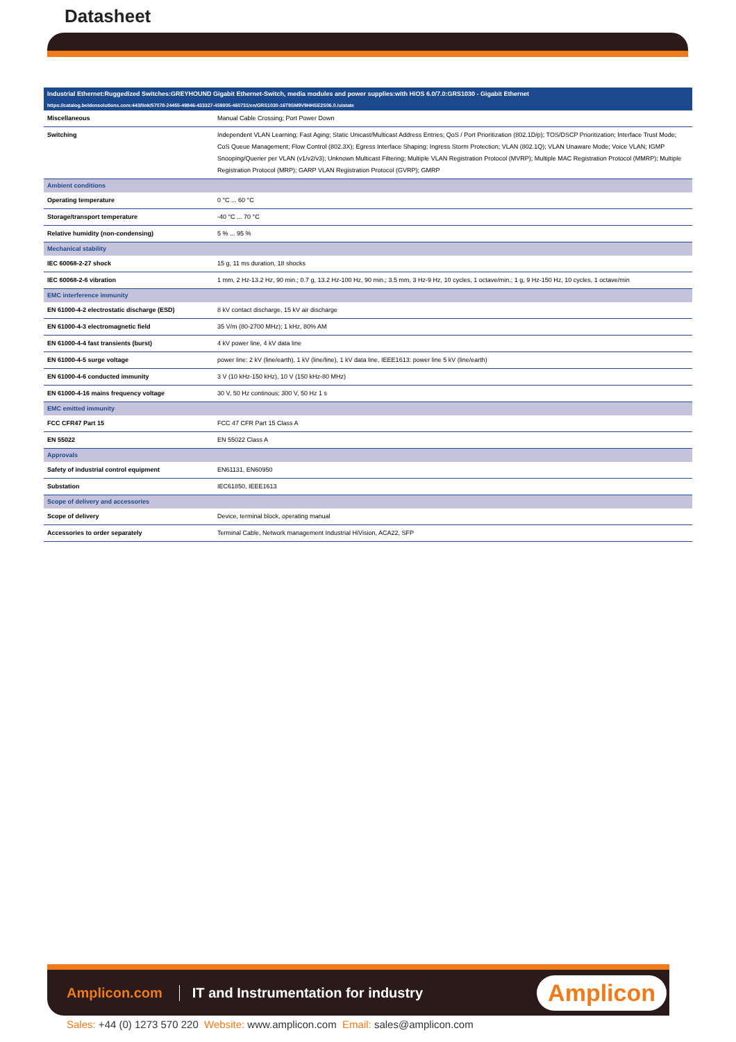Datasheet
Industrial Ethernet:Ruggedized Switches:GREYHOUND Gigabit Ethernet-Switch, media modules and power supplies:with HiOS 6.0/7.0:GRS1030 - Gigabit Ethernet
https://catalog.beldensolutions.com:443/link/57078-24455-49846-433327-459805-460731/en/GRS1030-16T9SM9V9HHSE2S06.0./uistate
| Miscellaneous | Manual Cable Crossing; Port Power Down |
| Switching | Independent VLAN Learning; Fast Aging; Static Unicast/Multicast Address Entries; QoS / Port Prioritization (802.1D/p); TOS/DSCP Prioritization; Interface Trust Mode; CoS Queue Management; Flow Control (802.3X); Egress Interface Shaping; Ingress Storm Protection; VLAN (802.1Q); VLAN Unaware Mode; Voice VLAN; IGMP Snooping/Querier per VLAN (v1/v2/v3); Unknown Multicast Filtering; Multiple VLAN Registration Protocol (MVRP); Multiple MAC Registration Protocol (MMRP); Multiple Registration Protocol (MRP); GARP VLAN Registration Protocol (GVRP); GMRP |
| Ambient conditions | |
| Operating temperature | 0 °C ... 60 °C |
| Storage/transport temperature | -40 °C ... 70 °C |
| Relative humidity (non-condensing) | 5 % ... 95 % |
| Mechanical stability | |
| IEC 60068-2-27 shock | 15 g, 11 ms duration, 18 shocks |
| IEC 60068-2-6 vibration | 1 mm, 2 Hz-13.2 Hz, 90 min.; 0.7 g, 13.2 Hz-100 Hz, 90 min.; 3.5 mm, 3 Hz-9 Hz, 10 cycles, 1 octave/min.; 1 g, 9 Hz-150 Hz, 10 cycles, 1 octave/min |
| EMC interference immunity | |
| EN 61000-4-2 electrostatic discharge (ESD) | 8 kV contact discharge, 15 kV air discharge |
| EN 61000-4-3 electromagnetic field | 35 V/m (80-2700 MHz); 1 kHz, 80% AM |
| EN 61000-4-4 fast transients (burst) | 4 kV power line, 4 kV data line |
| EN 61000-4-5 surge voltage | power line: 2 kV (line/earth), 1 kV (line/line), 1 kV data line, IEEE1613: power line 5 kV (line/earth) |
| EN 61000-4-6 conducted immunity | 3 V (10 kHz-150 kHz), 10 V (150 kHz-80 MHz) |
| EN 61000-4-16 mains frequency voltage | 30 V, 50 Hz continous; 300 V, 50 Hz 1 s |
| EMC emitted immunity | |
| FCC CFR47 Part 15 | FCC 47 CFR Part 15 Class A |
| EN 55022 | EN 55022 Class A |
| Approvals | |
| Safety of industrial control equipment | EN61131, EN60950 |
| Substation | IEC61850, IEEE1613 |
| Scope of delivery and accessories | |
| Scope of delivery | Device, terminal block, operating manual |
| Accessories to order separately | Terminal Cable, Network management Industrial HiVision, ACA22, SFP |
Amplicon.com IT and Instrumentation for industry Amplicon
Sales: +44 (0) 1273 570 220 Website: www.amplicon.com Email: sales@amplicon.com